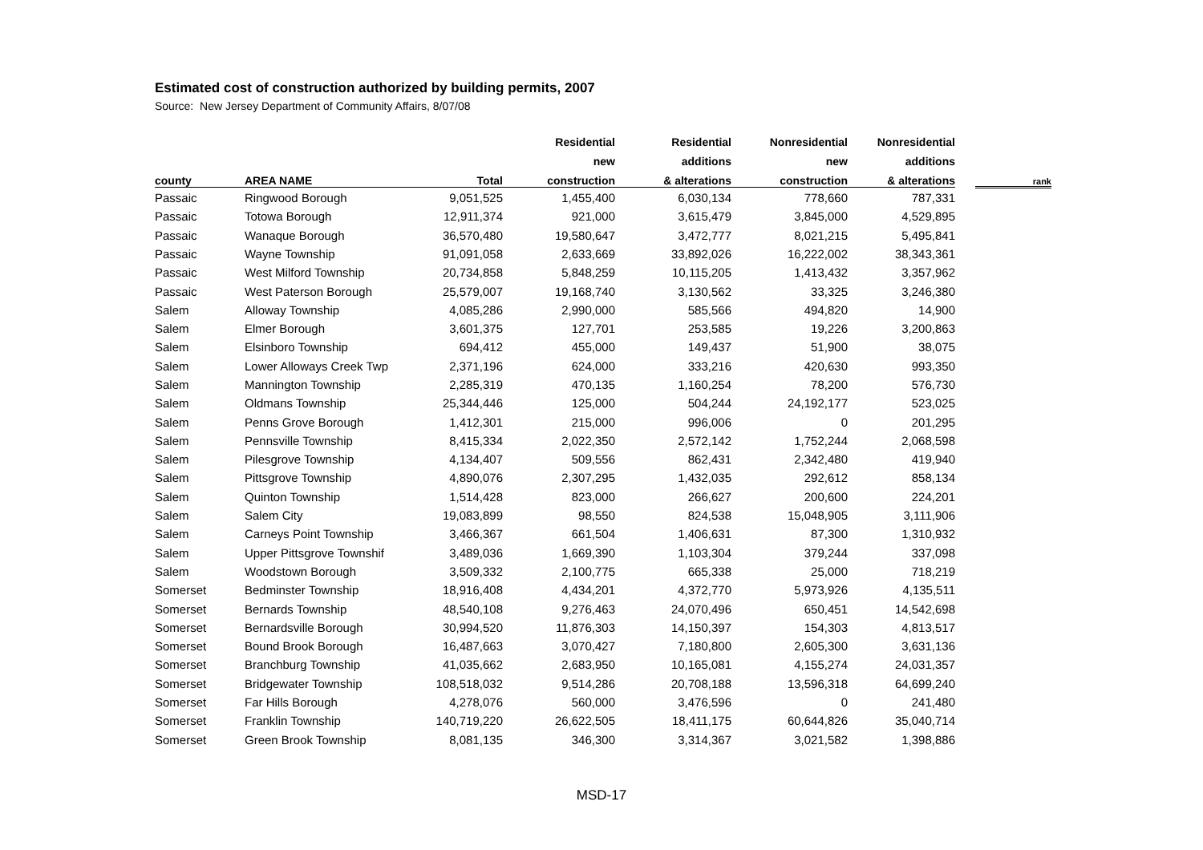Estimated cost of construction authorized by building permits, 2007
Source: New Jersey Department of Community Affairs, 8/07/08
| | | | Residential | Residential | Nonresidential | Nonresidential | | |
| --- | --- | --- | --- | --- | --- | --- | --- | --- |
| | | | new | additions | new | additions | | |
| county | AREA NAME | Total | construction | & alterations | construction | & alterations | | rank |
| Passaic | Ringwood Borough | 9,051,525 | 1,455,400 | 6,030,134 | 778,660 | 787,331 | | |
| Passaic | Totowa Borough | 12,911,374 | 921,000 | 3,615,479 | 3,845,000 | 4,529,895 | | |
| Passaic | Wanaque Borough | 36,570,480 | 19,580,647 | 3,472,777 | 8,021,215 | 5,495,841 | | |
| Passaic | Wayne Township | 91,091,058 | 2,633,669 | 33,892,026 | 16,222,002 | 38,343,361 | | |
| Passaic | West Milford Township | 20,734,858 | 5,848,259 | 10,115,205 | 1,413,432 | 3,357,962 | | |
| Passaic | West Paterson Borough | 25,579,007 | 19,168,740 | 3,130,562 | 33,325 | 3,246,380 | | |
| Salem | Alloway Township | 4,085,286 | 2,990,000 | 585,566 | 494,820 | 14,900 | | |
| Salem | Elmer Borough | 3,601,375 | 127,701 | 253,585 | 19,226 | 3,200,863 | | |
| Salem | Elsinboro Township | 694,412 | 455,000 | 149,437 | 51,900 | 38,075 | | |
| Salem | Lower Alloways Creek Twp | 2,371,196 | 624,000 | 333,216 | 420,630 | 993,350 | | |
| Salem | Mannington Township | 2,285,319 | 470,135 | 1,160,254 | 78,200 | 576,730 | | |
| Salem | Oldmans Township | 25,344,446 | 125,000 | 504,244 | 24,192,177 | 523,025 | | |
| Salem | Penns Grove Borough | 1,412,301 | 215,000 | 996,006 | 0 | 201,295 | | |
| Salem | Pennsville Township | 8,415,334 | 2,022,350 | 2,572,142 | 1,752,244 | 2,068,598 | | |
| Salem | Pilesgrove Township | 4,134,407 | 509,556 | 862,431 | 2,342,480 | 419,940 | | |
| Salem | Pittsgrove Township | 4,890,076 | 2,307,295 | 1,432,035 | 292,612 | 858,134 | | |
| Salem | Quinton Township | 1,514,428 | 823,000 | 266,627 | 200,600 | 224,201 | | |
| Salem | Salem City | 19,083,899 | 98,550 | 824,538 | 15,048,905 | 3,111,906 | | |
| Salem | Carneys Point Township | 3,466,367 | 661,504 | 1,406,631 | 87,300 | 1,310,932 | | |
| Salem | Upper Pittsgrove Townshif | 3,489,036 | 1,669,390 | 1,103,304 | 379,244 | 337,098 | | |
| Salem | Woodstown Borough | 3,509,332 | 2,100,775 | 665,338 | 25,000 | 718,219 | | |
| Somerset | Bedminster Township | 18,916,408 | 4,434,201 | 4,372,770 | 5,973,926 | 4,135,511 | | |
| Somerset | Bernards Township | 48,540,108 | 9,276,463 | 24,070,496 | 650,451 | 14,542,698 | | |
| Somerset | Bernardsville Borough | 30,994,520 | 11,876,303 | 14,150,397 | 154,303 | 4,813,517 | | |
| Somerset | Bound Brook Borough | 16,487,663 | 3,070,427 | 7,180,800 | 2,605,300 | 3,631,136 | | |
| Somerset | Branchburg Township | 41,035,662 | 2,683,950 | 10,165,081 | 4,155,274 | 24,031,357 | | |
| Somerset | Bridgewater Township | 108,518,032 | 9,514,286 | 20,708,188 | 13,596,318 | 64,699,240 | | |
| Somerset | Far Hills Borough | 4,278,076 | 560,000 | 3,476,596 | 0 | 241,480 | | |
| Somerset | Franklin Township | 140,719,220 | 26,622,505 | 18,411,175 | 60,644,826 | 35,040,714 | | |
| Somerset | Green Brook Township | 8,081,135 | 346,300 | 3,314,367 | 3,021,582 | 1,398,886 | | |
MSD-17